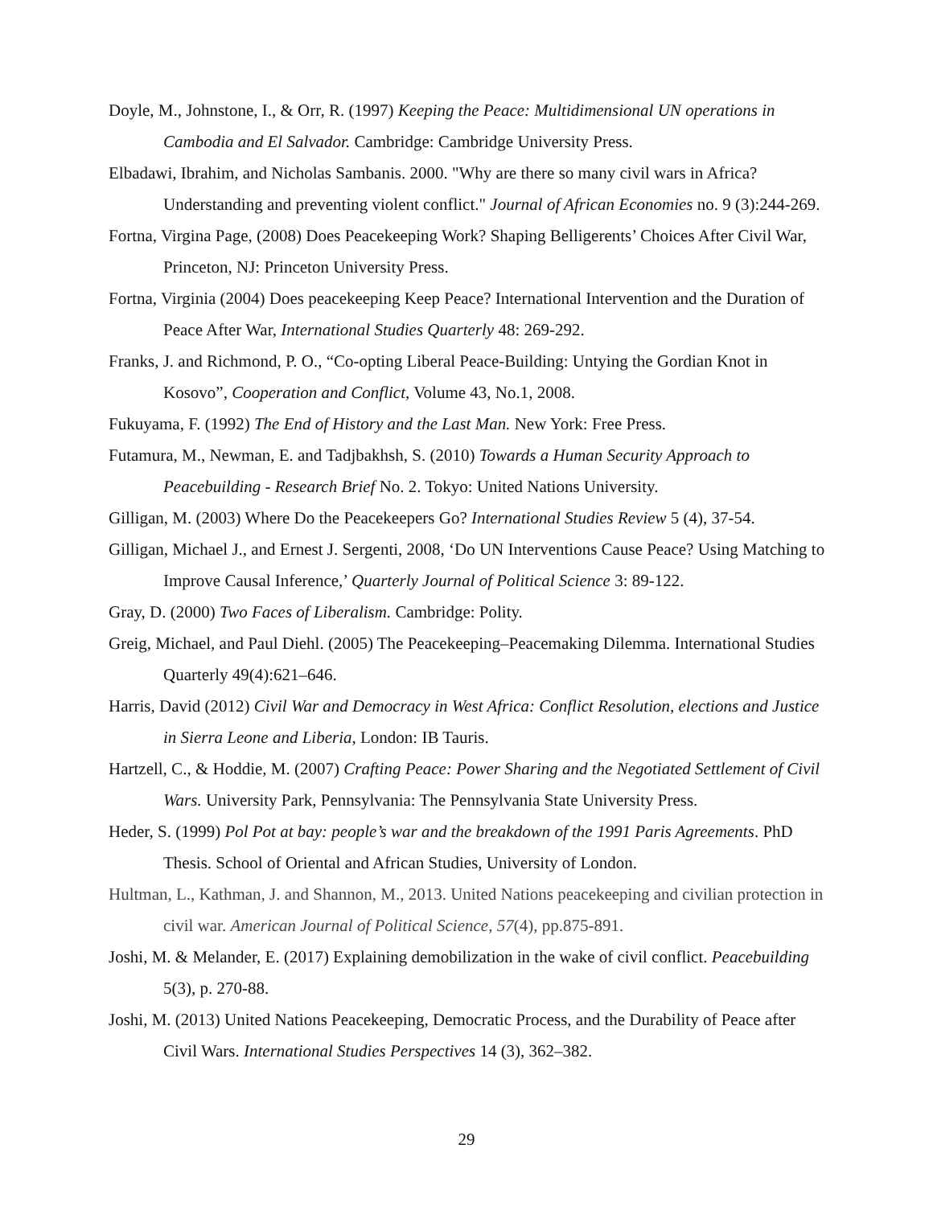Doyle, M., Johnstone, I., & Orr, R. (1997) Keeping the Peace: Multidimensional UN operations in Cambodia and El Salvador. Cambridge: Cambridge University Press.
Elbadawi, Ibrahim, and Nicholas Sambanis. 2000. "Why are there so many civil wars in Africa? Understanding and preventing violent conflict." Journal of African Economies no. 9 (3):244-269.
Fortna, Virgina Page, (2008) Does Peacekeeping Work? Shaping Belligerents’ Choices After Civil War, Princeton, NJ: Princeton University Press.
Fortna, Virginia (2004) Does peacekeeping Keep Peace? International Intervention and the Duration of Peace After War, International Studies Quarterly 48: 269-292.
Franks, J. and Richmond, P. O., “Co-opting Liberal Peace-Building: Untying the Gordian Knot in Kosovo”, Cooperation and Conflict, Volume 43, No.1, 2008.
Fukuyama, F. (1992) The End of History and the Last Man. New York: Free Press.
Futamura, M., Newman, E. and Tadjbakhsh, S. (2010) Towards a Human Security Approach to Peacebuilding - Research Brief No. 2. Tokyo: United Nations University.
Gilligan, M. (2003) Where Do the Peacekeepers Go? International Studies Review 5 (4), 37-54.
Gilligan, Michael J., and Ernest J. Sergenti, 2008, ‘Do UN Interventions Cause Peace? Using Matching to Improve Causal Inference,’ Quarterly Journal of Political Science 3: 89-122.
Gray, D. (2000) Two Faces of Liberalism. Cambridge: Polity.
Greig, Michael, and Paul Diehl. (2005) The Peacekeeping–Peacemaking Dilemma. International Studies Quarterly 49(4):621–646.
Harris, David (2012) Civil War and Democracy in West Africa: Conflict Resolution, elections and Justice in Sierra Leone and Liberia, London: IB Tauris.
Hartzell, C., & Hoddie, M. (2007) Crafting Peace: Power Sharing and the Negotiated Settlement of Civil Wars. University Park, Pennsylvania: The Pennsylvania State University Press.
Heder, S. (1999) Pol Pot at bay: people’s war and the breakdown of the 1991 Paris Agreements. PhD Thesis. School of Oriental and African Studies, University of London.
Hultman, L., Kathman, J. and Shannon, M., 2013. United Nations peacekeeping and civilian protection in civil war. American Journal of Political Science, 57(4), pp.875-891.
Joshi, M. & Melander, E. (2017) Explaining demobilization in the wake of civil conflict. Peacebuilding 5(3), p. 270-88.
Joshi, M. (2013) United Nations Peacekeeping, Democratic Process, and the Durability of Peace after Civil Wars. International Studies Perspectives 14 (3), 362–382.
29